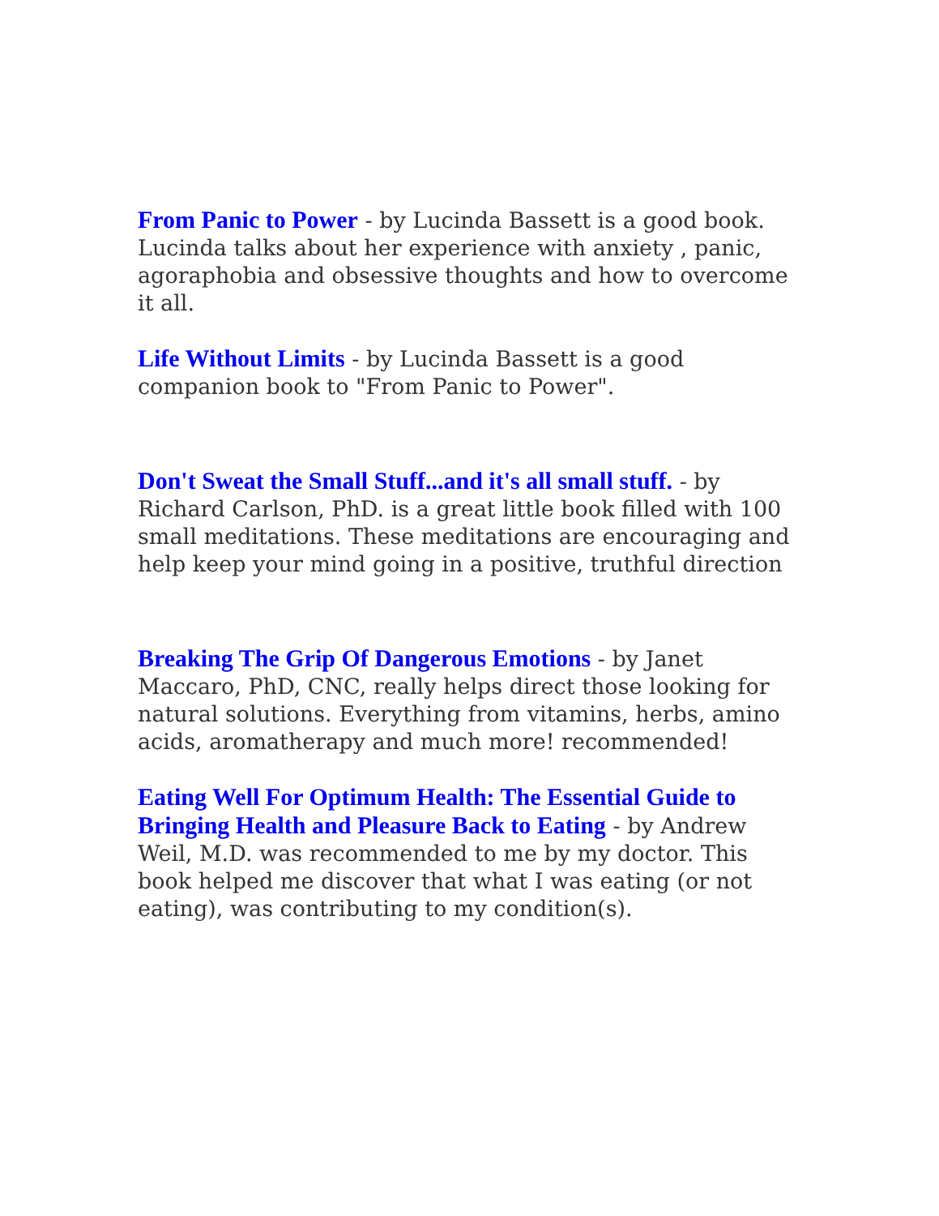From Panic to Power - by Lucinda Bassett is a good book. Lucinda talks about her experience with anxiety , panic, agoraphobia and obsessive thoughts and how to overcome it all.
Life Without Limits - by Lucinda Bassett is a good companion book to "From Panic to Power".
Don't Sweat the Small Stuff...and it's all small stuff. - by Richard Carlson, PhD. is a great little book filled with 100 small meditations. These meditations are encouraging and help keep your mind going in a positive, truthful direction
Breaking The Grip Of Dangerous Emotions - by Janet Maccaro, PhD, CNC, really helps direct those looking for natural solutions. Everything from vitamins, herbs, amino acids, aromatherapy and much more! recommended!
Eating Well For Optimum Health: The Essential Guide to Bringing Health and Pleasure Back to Eating - by Andrew Weil, M.D. was recommended to me by my doctor. This book helped me discover that what I was eating (or not eating), was contributing to my condition(s).